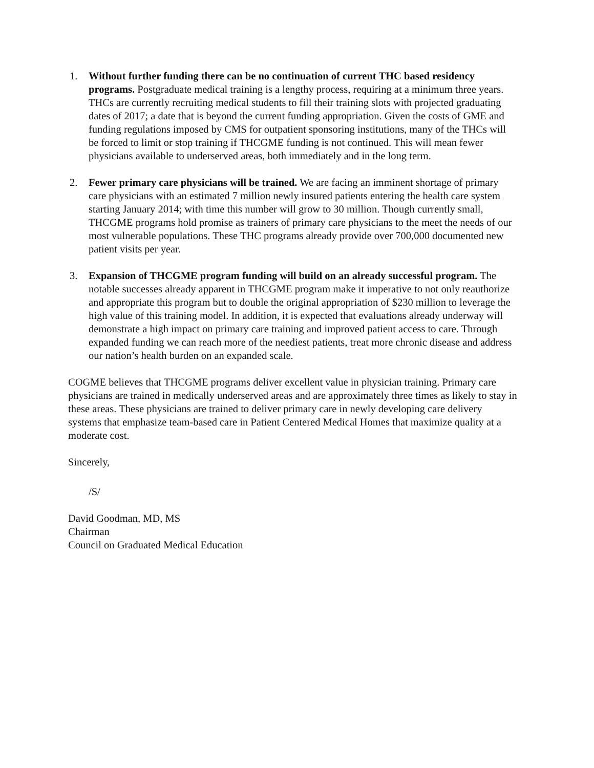1. Without further funding there can be no continuation of current THC based residency programs. Postgraduate medical training is a lengthy process, requiring at a minimum three years. THCs are currently recruiting medical students to fill their training slots with projected graduating dates of 2017; a date that is beyond the current funding appropriation. Given the costs of GME and funding regulations imposed by CMS for outpatient sponsoring institutions, many of the THCs will be forced to limit or stop training if THCGME funding is not continued. This will mean fewer physicians available to underserved areas, both immediately and in the long term.
2. Fewer primary care physicians will be trained. We are facing an imminent shortage of primary care physicians with an estimated 7 million newly insured patients entering the health care system starting January 2014; with time this number will grow to 30 million. Though currently small, THCGME programs hold promise as trainers of primary care physicians to the meet the needs of our most vulnerable populations. These THC programs already provide over 700,000 documented new patient visits per year.
3. Expansion of THCGME program funding will build on an already successful program. The notable successes already apparent in THCGME program make it imperative to not only reauthorize and appropriate this program but to double the original appropriation of $230 million to leverage the high value of this training model. In addition, it is expected that evaluations already underway will demonstrate a high impact on primary care training and improved patient access to care. Through expanded funding we can reach more of the neediest patients, treat more chronic disease and address our nation’s health burden on an expanded scale.
COGME believes that THCGME programs deliver excellent value in physician training. Primary care physicians are trained in medically underserved areas and are approximately three times as likely to stay in these areas. These physicians are trained to deliver primary care in newly developing care delivery systems that emphasize team-based care in Patient Centered Medical Homes that maximize quality at a moderate cost.
Sincerely,
/S/
David Goodman, MD, MS
Chairman
Council on Graduated Medical Education